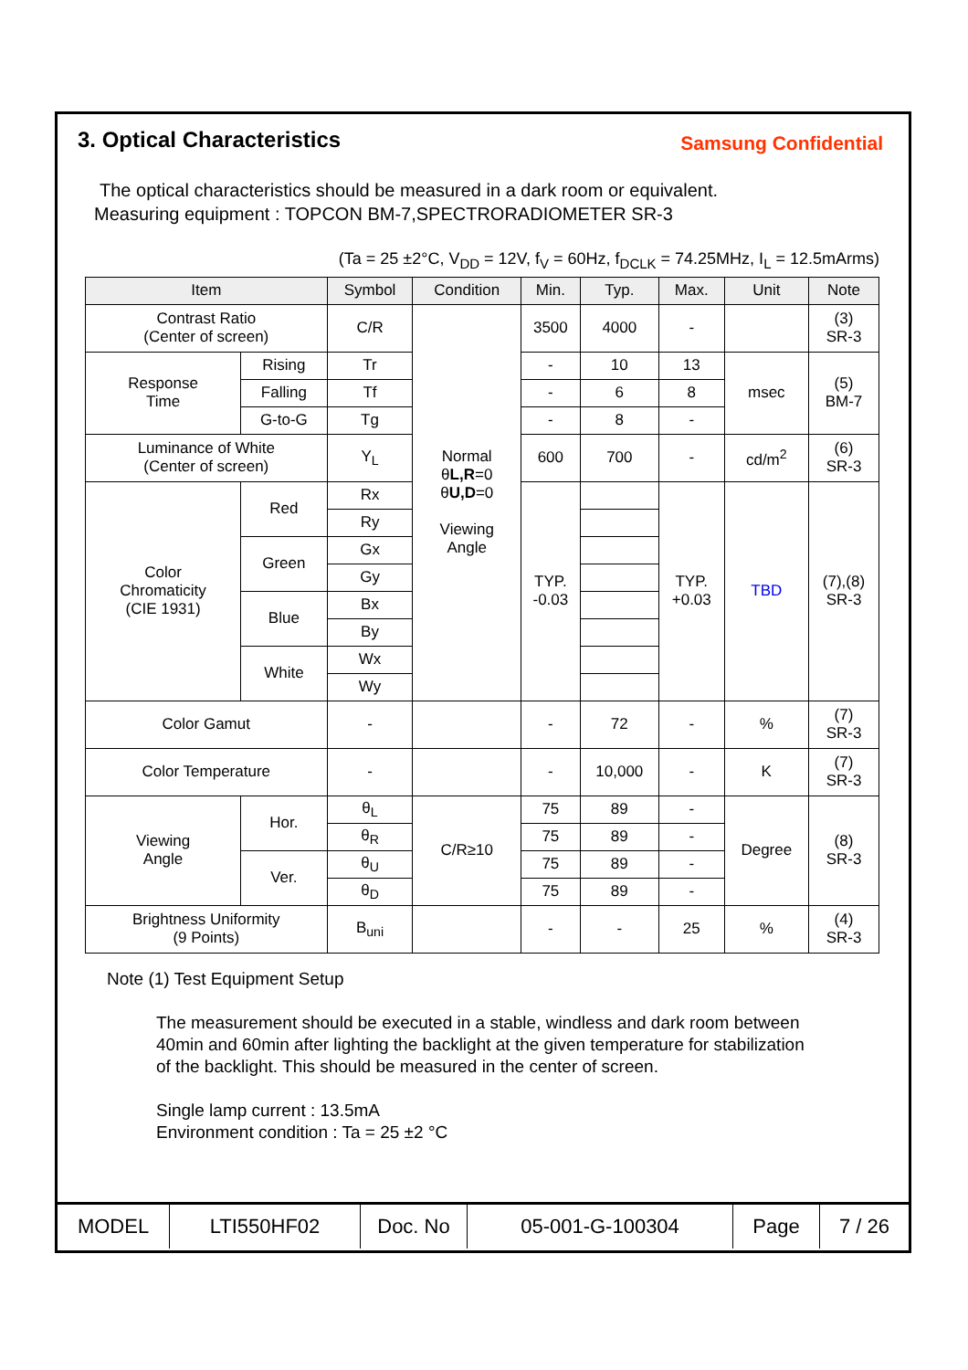3. Optical Characteristics
Samsung Confidential
The optical characteristics should be measured in a dark room or equivalent.
Measuring equipment : TOPCON BM-7,SPECTRORADIOMETER SR-3
(Ta = 25 ±2°C, V<sub>DD</sub> = 12V, f<sub>V</sub> = 60Hz, f<sub>DCLK</sub> = 74.25MHz, I<sub>L</sub> = 12.5mArms)
| Item | | Symbol | Condition | Min. | Typ. | Max. | Unit | Note |
| --- | --- | --- | --- | --- | --- | --- | --- | --- |
| Contrast Ratio (Center of screen) | | C/R | Normal θ L,R =0 θ U,D =0 Viewing Angle | 3500 | 4000 | - | | (3) SR-3 |
| Response Time | Rising | Tr | | - | 10 | 13 | msec | (5) BM-7 |
| | Falling | Tf | | - | 6 | 8 | | |
| | G-to-G | Tg | | - | 8 | - | | |
| Luminance of White (Center of screen) | | Y<sub>L</sub> | | 600 | 700 | - | cd/m<sup>2</sup> | (6) SR-3 |
| Color Chromaticity (CIE 1931) | Red | Rx | | TYP. -0.03 | | TYP. +0.03 | TBD | (7),(8) SR-3 |
| | | Ry | | | | | | |
| | Green | Gx | | | | | | |
| | | Gy | | | | | | |
| | Blue | Bx | | | | | | |
| | | By | | | | | | |
| | White | Wx | | | | | | |
| | | Wy | | | | | | |
| Color Gamut | | - | | - | 72 | - | % | (7) SR-3 |
| Color Temperature | | - | | - | 10,000 | - | K | (7) SR-3 |
| Viewing Angle | Hor. | θ<sub>L</sub> | C/R≥10 | 75 | 89 | - | Degree | (8) SR-3 |
| | | θ<sub>R</sub> | | 75 | 89 | - | | |
| | Ver. | θ<sub>U</sub> | | 75 | 89 | - | | |
| | | θ<sub>D</sub> | | 75 | 89 | - | | |
| Brightness Uniformity (9 Points) | | B<sub>uni</sub> | | - | - | 25 | % | (4) SR-3 |
Note (1) Test Equipment Setup
The measurement should be executed in a stable, windless and dark room between
40min and 60min after lighting the backlight at the given temperature for stabilization
of the backlight. This should be measured in the center of screen.
Single lamp current : 13.5mA
Environment condition : Ta = 25 ±2 °C
| MODEL | LTI550HF02 | Doc. No | 05-001-G-100304 | Page | 7 / 26 |